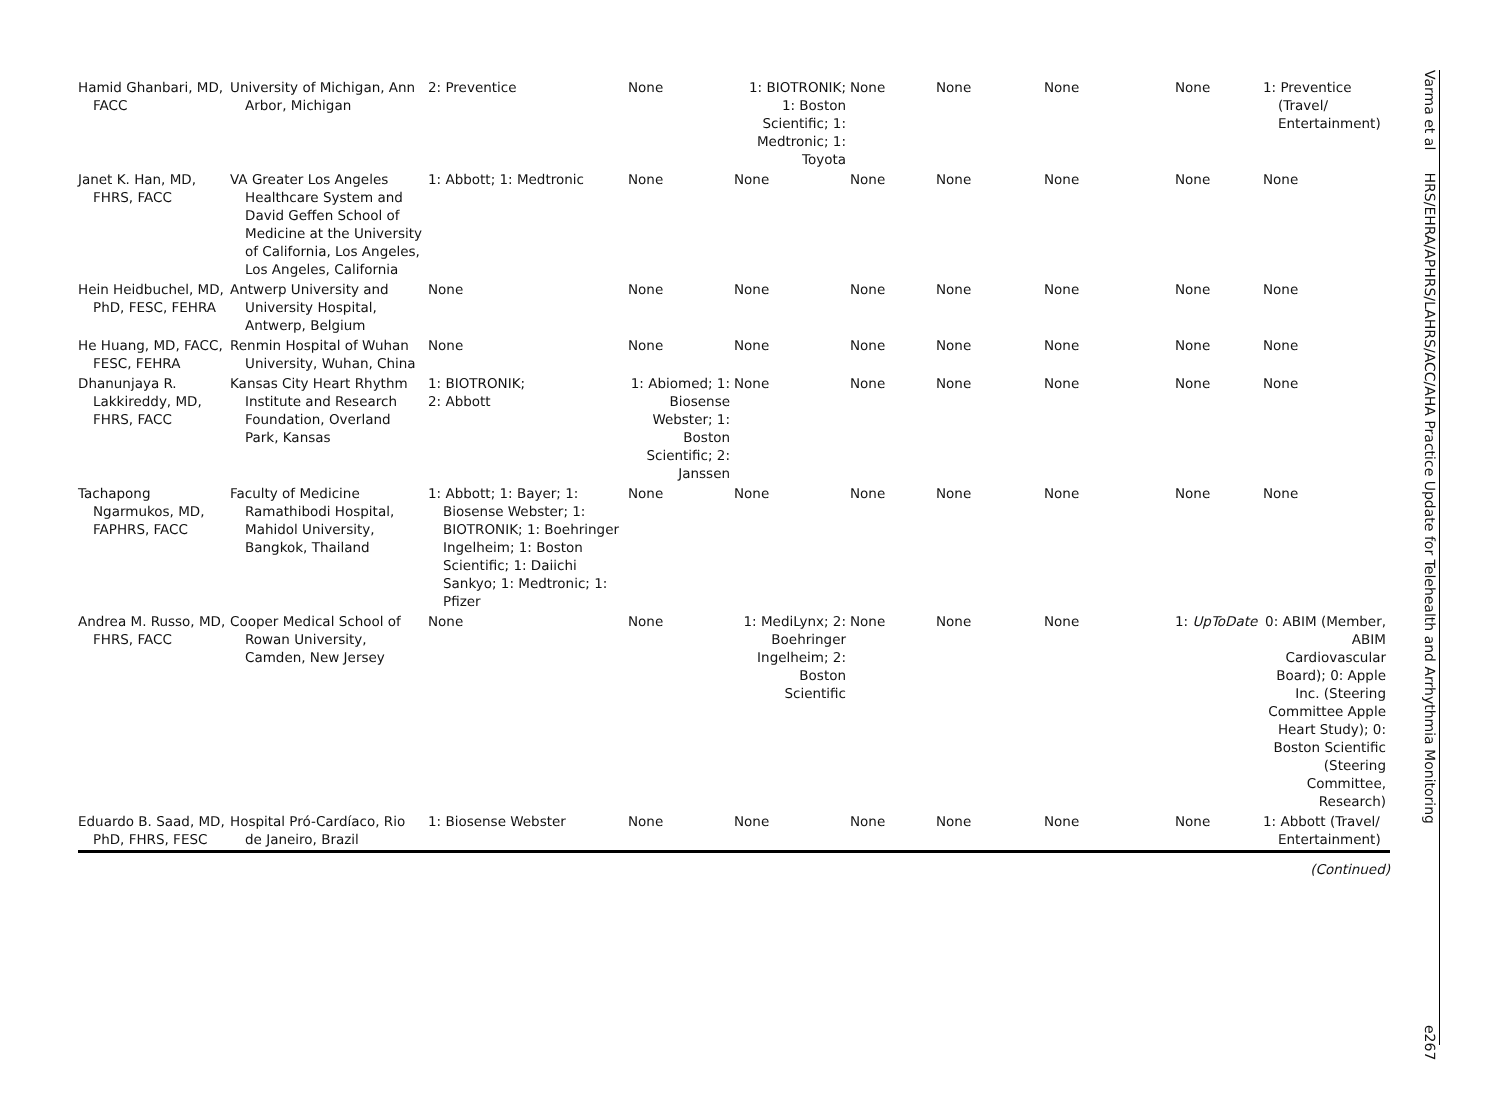| Hamid Ghanbari, MD, FACC | University of Michigan, Ann Arbor, Michigan | 2: Preventice | None | 1: BIOTRONIK; 1: Boston Scientific; 1: Medtronic; 1: Toyota | None | None | None | None | 1: Preventice (Travel/ Entertainment) |
| Janet K. Han, MD, FHRS, FACC | VA Greater Los Angeles Healthcare System and David Geffen School of Medicine at the University of California, Los Angeles, Los Angeles, California | 1: Abbott; 1: Medtronic | None | None | None | None | None | None | None |
| Hein Heidbuchel, MD, PhD, FESC, FEHRA | Antwerp University and University Hospital, Antwerp, Belgium | None | None | None | None | None | None | None | None |
| He Huang, MD, FACC, FESC, FEHRA | Renmin Hospital of Wuhan University, Wuhan, China | None | None | None | None | None | None | None | None |
| Dhanunjaya R. Lakkireddy, MD, FHRS, FACC | Kansas City Heart Rhythm Institute and Research Foundation, Overland Park, Kansas | 1: BIOTRONIK; 2: Abbott | 1: Abiomed; 1: Biosense Webster; 1: Boston Scientific; 2: Janssen | None | None | None | None | None | None |
| Tachapong Ngarmukos, MD, FAPHRS, FACC | Faculty of Medicine Ramathibodi Hospital, Mahidol University, Bangkok, Thailand | 1: Abbott; 1: Bayer; 1: Biosense Webster; 1: BIOTRONIK; 1: Boehringer Ingelheim; 1: Boston Scientific; 1: Daiichi Sankyo; 1: Medtronic; 1: Pfizer | None | None | None | None | None | None | None |
| Andrea M. Russo, MD, FHRS, FACC | Cooper Medical School of Rowan University, Camden, New Jersey | None | None | 1: MediLynx; 2: Boehringer Ingelheim; 2: Boston Scientific | None | None | None | 1: UpToDate | 0: ABIM (Member, ABIM Cardiovascular Board); 0: Apple Inc. (Steering Committee Apple Heart Study); 0: Boston Scientific (Steering Committee, Research) |
| Eduardo B. Saad, MD, PhD, FHRS, FESC | Hospital Pró-Cardíaco, Rio de Janeiro, Brazil | 1: Biosense Webster | None | None | None | None | None | None | 1: Abbott (Travel/ Entertainment) |
(Continued)
Varma et al HRS/EHRA/APHRS/LAHRS/ACC/AHA Practice Update for Telehealth and Arrhythmia Monitoring e267